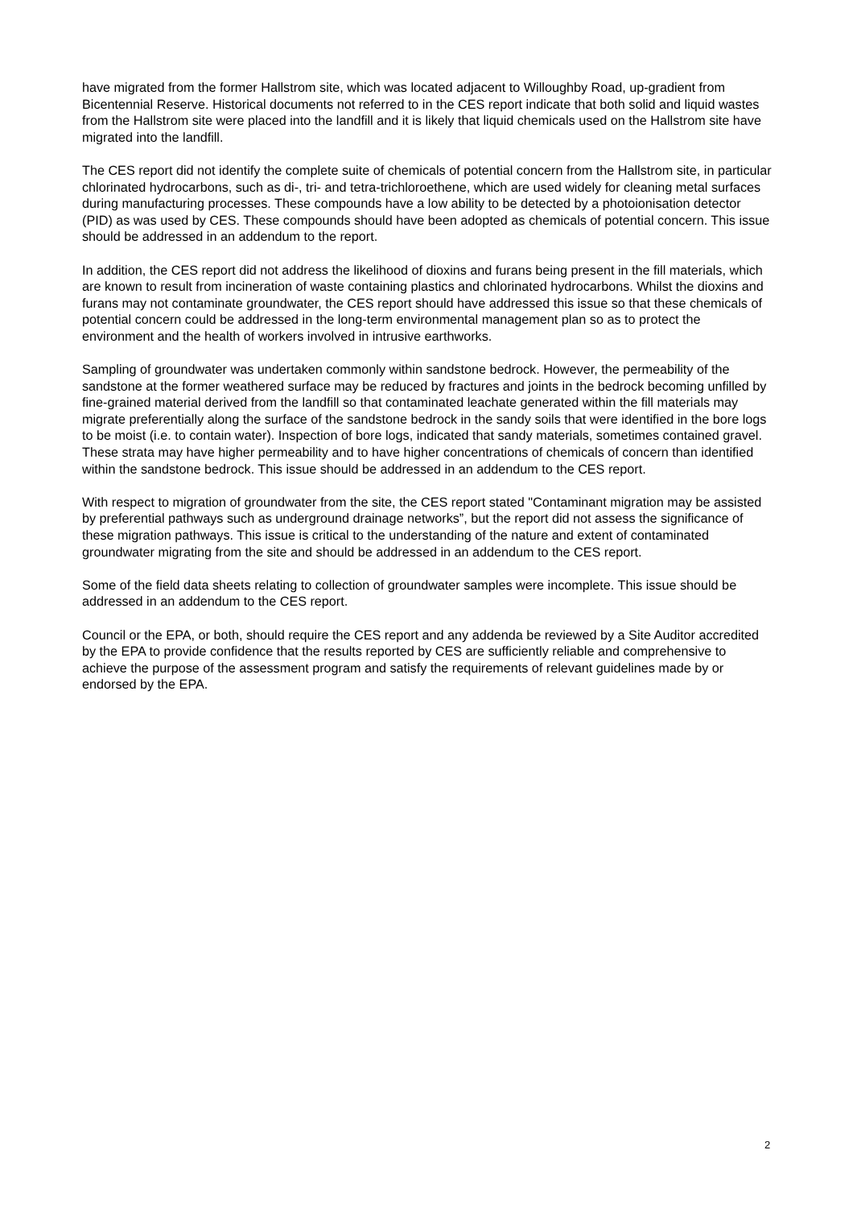have migrated from the former Hallstrom site, which was located adjacent to Willoughby Road, up-gradient from Bicentennial Reserve. Historical documents not referred to in the CES report indicate that both solid and liquid wastes from the Hallstrom site were placed into the landfill and it is likely that liquid chemicals used on the Hallstrom site have migrated into the landfill.
The CES report did not identify the complete suite of chemicals of potential concern from the Hallstrom site, in particular chlorinated hydrocarbons, such as di-, tri- and tetra-trichloroethene, which are used widely for cleaning metal surfaces during manufacturing processes. These compounds have a low ability to be detected by a photoionisation detector (PID) as was used by CES. These compounds should have been adopted as chemicals of potential concern. This issue should be addressed in an addendum to the report.
In addition, the CES report did not address the likelihood of dioxins and furans being present in the fill materials, which are known to result from incineration of waste containing plastics and chlorinated hydrocarbons. Whilst the dioxins and furans may not contaminate groundwater, the CES report should have addressed this issue so that these chemicals of potential concern could be addressed in the long-term environmental management plan so as to protect the environment and the health of workers involved in intrusive earthworks.
Sampling of groundwater was undertaken commonly within sandstone bedrock. However, the permeability of the sandstone at the former weathered surface may be reduced by fractures and joints in the bedrock becoming unfilled by fine-grained material derived from the landfill so that contaminated leachate generated within the fill materials may migrate preferentially along the surface of the sandstone bedrock in the sandy soils that were identified in the bore logs to be moist (i.e. to contain water). Inspection of bore logs, indicated that sandy materials, sometimes contained gravel. These strata may have higher permeability and to have higher concentrations of chemicals of concern than identified within the sandstone bedrock. This issue should be addressed in an addendum to the CES report.
With respect to migration of groundwater from the site, the CES report stated "Contaminant migration may be assisted by preferential pathways such as underground drainage networks”, but the report did not assess the significance of these migration pathways. This issue is critical to the understanding of the nature and extent of contaminated groundwater migrating from the site and should be addressed in an addendum to the CES report.
Some of the field data sheets relating to collection of groundwater samples were incomplete. This issue should be addressed in an addendum to the CES report.
Council or the EPA, or both, should require the CES report and any addenda be reviewed by a Site Auditor accredited by the EPA to provide confidence that the results reported by CES are sufficiently reliable and comprehensive to achieve the purpose of the assessment program and satisfy the requirements of relevant guidelines made by or endorsed by the EPA.
2